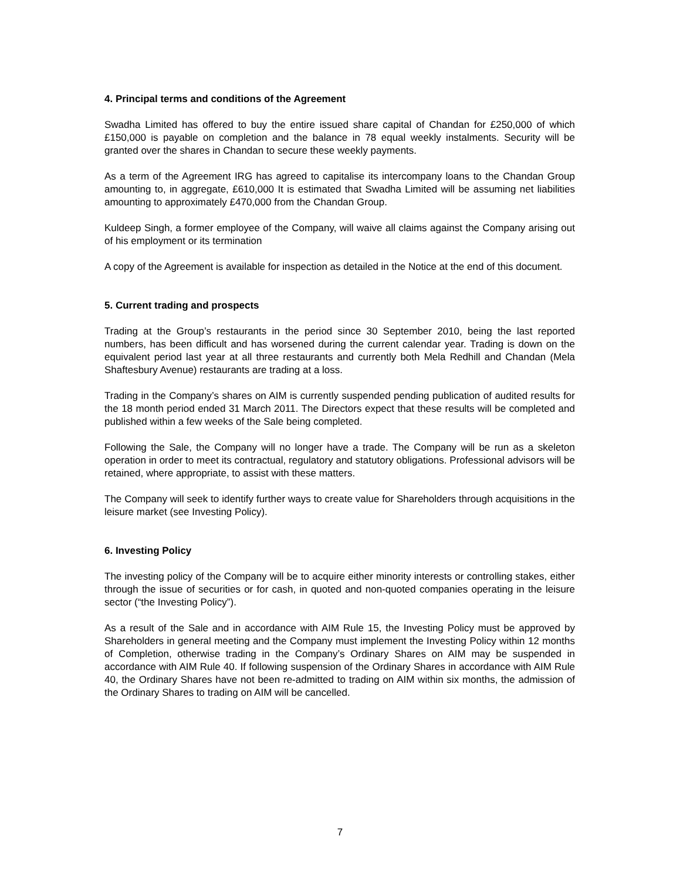4. Principal terms and conditions of the Agreement
Swadha Limited has offered to buy the entire issued share capital of Chandan for £250,000 of which £150,000 is payable on completion and the balance in 78 equal weekly instalments. Security will be granted over the shares in Chandan to secure these weekly payments.
As a term of the Agreement IRG has agreed to capitalise its intercompany loans to the Chandan Group amounting to, in aggregate, £610,000 It is estimated that Swadha Limited will be assuming net liabilities amounting to approximately £470,000 from the Chandan Group.
Kuldeep Singh, a former employee of the Company, will waive all claims against the Company arising out of his employment or its termination
A copy of the Agreement is available for inspection as detailed in the Notice at the end of this document.
5. Current trading and prospects
Trading at the Group’s restaurants in the period since 30 September 2010, being the last reported numbers, has been difficult and has worsened during the current calendar year. Trading is down on the equivalent period last year at all three restaurants and currently both Mela Redhill and Chandan (Mela Shaftesbury Avenue) restaurants are trading at a loss.
Trading in the Company’s shares on AIM is currently suspended pending publication of audited results for the 18 month period ended 31 March 2011. The Directors expect that these results will be completed and published within a few weeks of the Sale being completed.
Following the Sale, the Company will no longer have a trade. The Company will be run as a skeleton operation in order to meet its contractual, regulatory and statutory obligations. Professional advisors will be retained, where appropriate, to assist with these matters.
The Company will seek to identify further ways to create value for Shareholders through acquisitions in the leisure market (see Investing Policy).
6. Investing Policy
The investing policy of the Company will be to acquire either minority interests or controlling stakes, either through the issue of securities or for cash, in quoted and non-quoted companies operating in the leisure sector (“the Investing Policy”).
As a result of the Sale and in accordance with AIM Rule 15, the Investing Policy must be approved by Shareholders in general meeting and the Company must implement the Investing Policy within 12 months of Completion, otherwise trading in the Company’s Ordinary Shares on AIM may be suspended in accordance with AIM Rule 40. If following suspension of the Ordinary Shares in accordance with AIM Rule 40, the Ordinary Shares have not been re-admitted to trading on AIM within six months, the admission of the Ordinary Shares to trading on AIM will be cancelled.
7